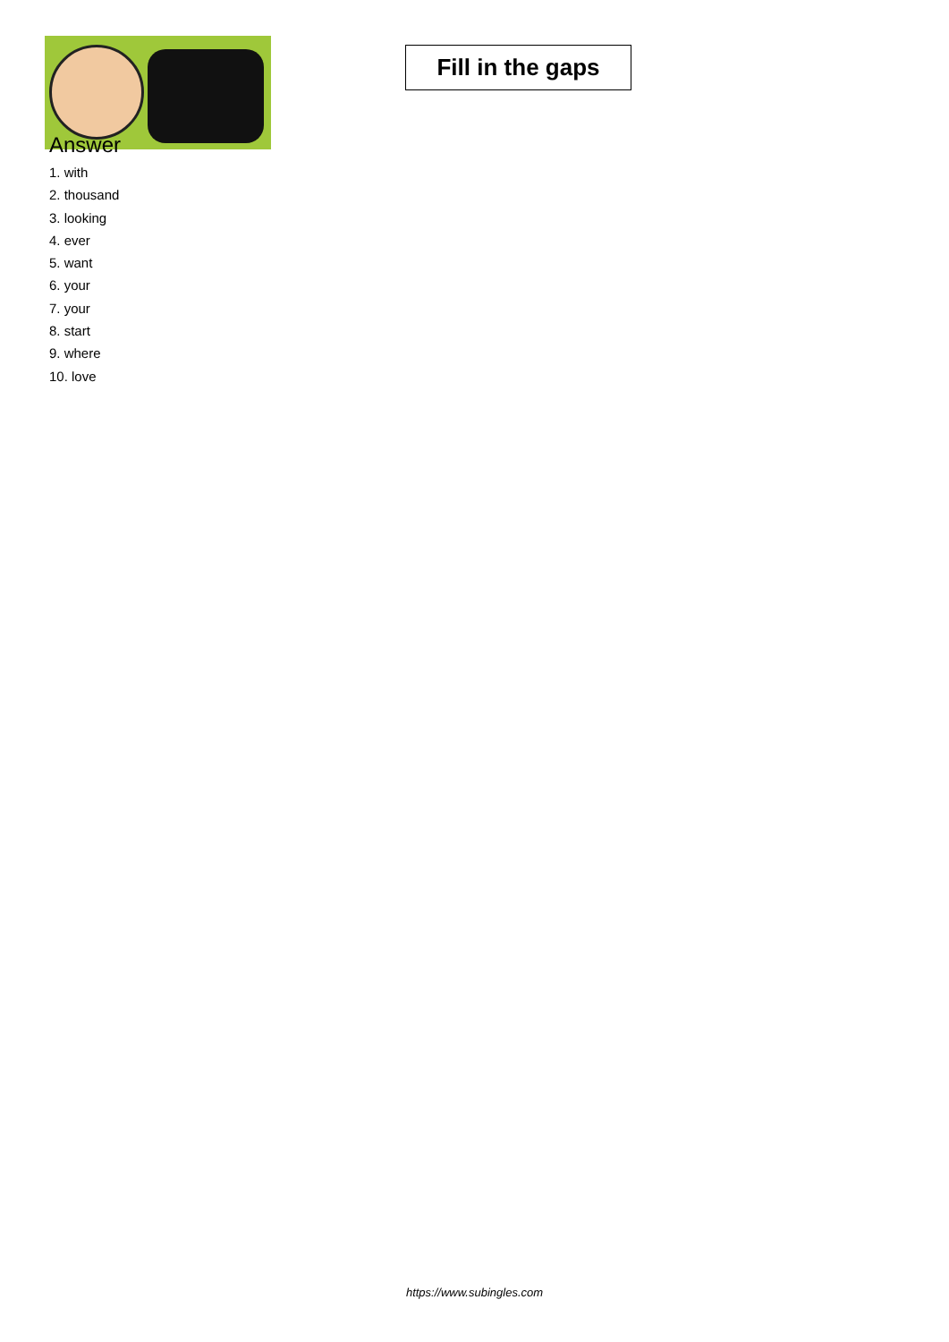Fill in the gaps
Answer
1. with
2. thousand
3. looking
4. ever
5. want
6. your
7. your
8. start
9. where
10. love
https://www.subingles.com